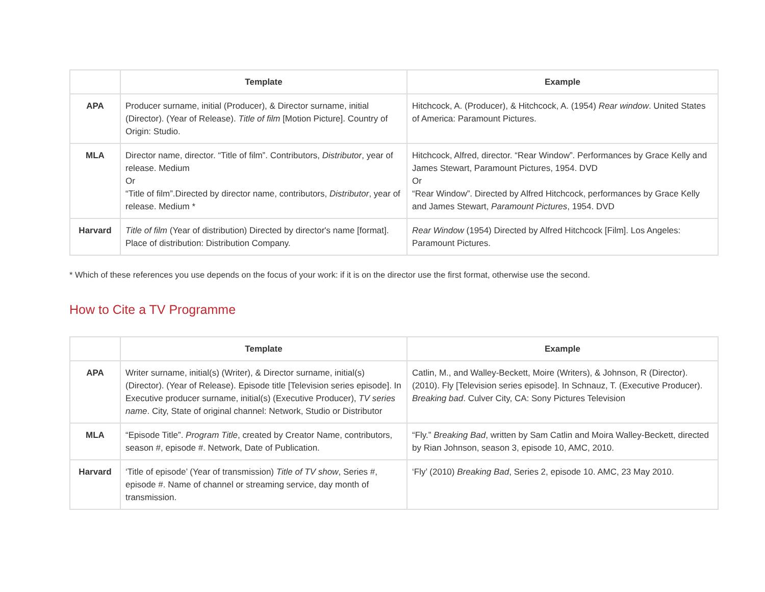| | Template | Example |
| --- | --- | --- |
| APA | Producer surname, initial (Producer), & Director surname, initial (Director). (Year of Release). Title of film [Motion Picture]. Country of Origin: Studio. | Hitchcock, A. (Producer), & Hitchcock, A. (1954) Rear window . United States of America: Paramount Pictures. |
| MLA | Director name, director. “Title of film”. Contributors, Distributor , year of release. Medium Or “Title of film”.Directed by director name, contributors, Distributor , year of release. Medium * | Hitchcock, Alfred, director. “Rear Window”. Performances by Grace Kelly and James Stewart, Paramount Pictures, 1954. DVD Or “Rear Window”. Directed by Alfred Hitchcock, performances by Grace Kelly and James Stewart, Paramount Pictures , 1954. DVD |
| Harvard | Title of film (Year of distribution) Directed by director's name [format]. Place of distribution: Distribution Company. | Rear Window (1954) Directed by Alfred Hitchcock [Film]. Los Angeles: Paramount Pictures. |
* Which of these references you use depends on the focus of your work: if it is on the director use the first format, otherwise use the second.
How to Cite a TV Programme
| | Template | Example |
| --- | --- | --- |
| APA | Writer surname, initial(s) (Writer), & Director surname, initial(s) (Director). (Year of Release). Episode title [Television series episode]. In Executive producer surname, initial(s) (Executive Producer), TV series name . City, State of original channel: Network, Studio or Distributor | Catlin, M., and Walley-Beckett, Moire (Writers), & Johnson, R (Director). (2010). Fly [Television series episode]. In Schnauz, T. (Executive Producer). Breaking bad . Culver City, CA: Sony Pictures Television |
| MLA | “Episode Title”. Program Title , created by Creator Name, contributors, season #, episode #. Network, Date of Publication. | “Fly.” Breaking Bad , written by Sam Catlin and Moira Walley-Beckett, directed by Rian Johnson, season 3, episode 10, AMC, 2010. |
| Harvard | ‘Title of episode’ (Year of transmission) Title of TV show , Series #, episode #. Name of channel or streaming service, day month of transmission. | ‘Fly’ (2010) Breaking Bad , Series 2, episode 10. AMC, 23 May 2010. |